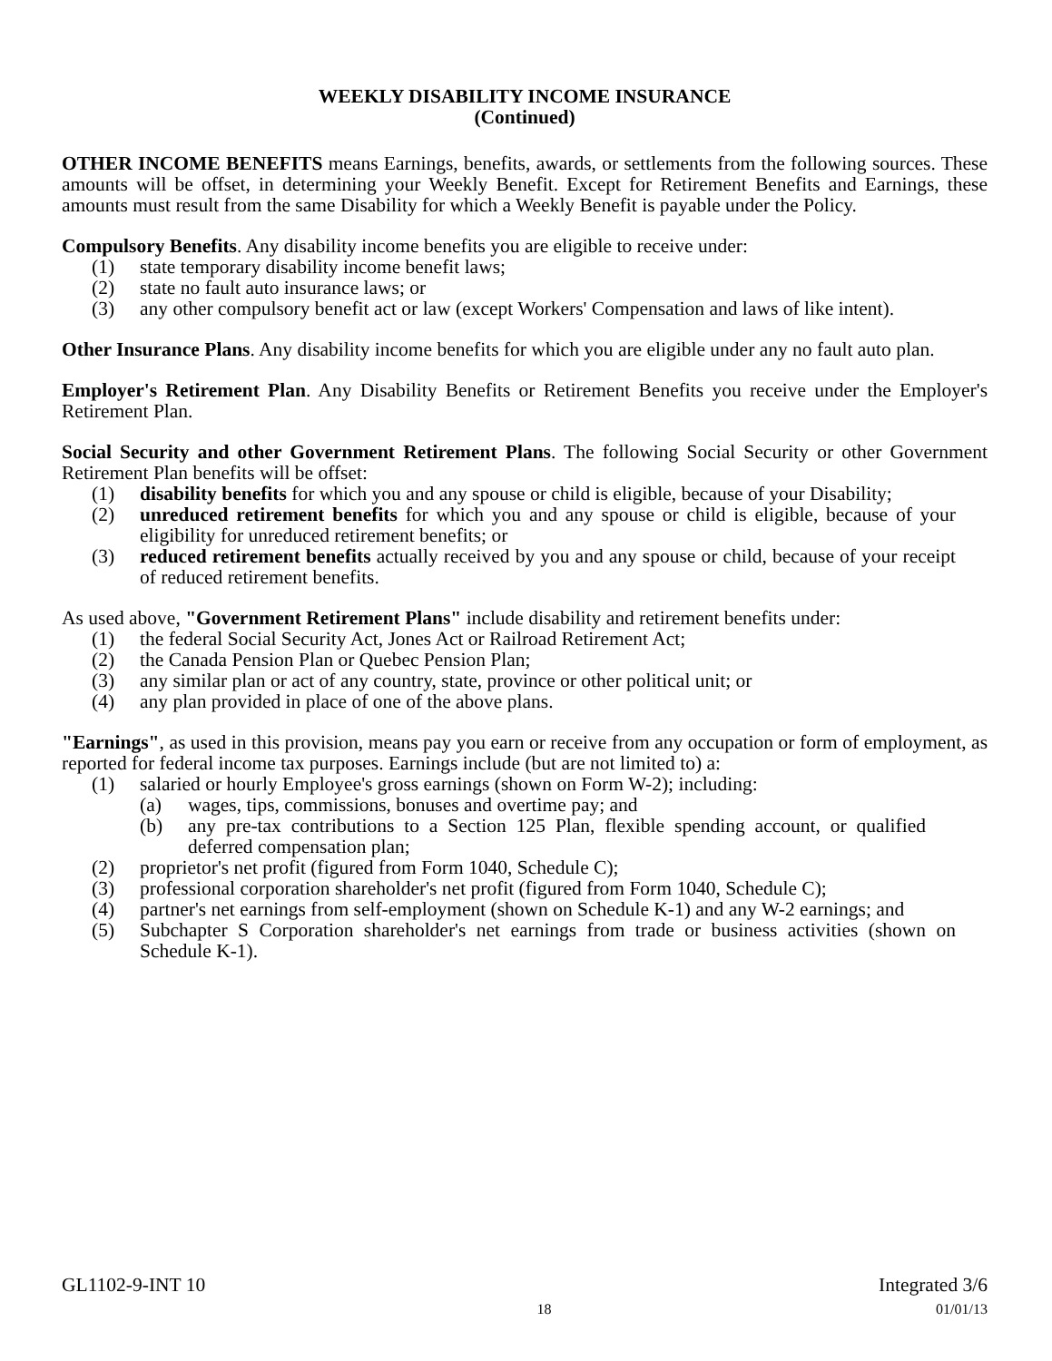WEEKLY DISABILITY INCOME INSURANCE
(Continued)
OTHER INCOME BENEFITS means Earnings, benefits, awards, or settlements from the following sources. These amounts will be offset, in determining your Weekly Benefit. Except for Retirement Benefits and Earnings, these amounts must result from the same Disability for which a Weekly Benefit is payable under the Policy.
Compulsory Benefits. Any disability income benefits you are eligible to receive under:
(1) state temporary disability income benefit laws;
(2) state no fault auto insurance laws; or
(3) any other compulsory benefit act or law (except Workers' Compensation and laws of like intent).
Other Insurance Plans. Any disability income benefits for which you are eligible under any no fault auto plan.
Employer's Retirement Plan. Any Disability Benefits or Retirement Benefits you receive under the Employer's Retirement Plan.
Social Security and other Government Retirement Plans. The following Social Security or other Government Retirement Plan benefits will be offset:
(1) disability benefits for which you and any spouse or child is eligible, because of your Disability;
(2) unreduced retirement benefits for which you and any spouse or child is eligible, because of your eligibility for unreduced retirement benefits; or
(3) reduced retirement benefits actually received by you and any spouse or child, because of your receipt of reduced retirement benefits.
As used above, "Government Retirement Plans" include disability and retirement benefits under:
(1) the federal Social Security Act, Jones Act or Railroad Retirement Act;
(2) the Canada Pension Plan or Quebec Pension Plan;
(3) any similar plan or act of any country, state, province or other political unit; or
(4) any plan provided in place of one of the above plans.
"Earnings", as used in this provision, means pay you earn or receive from any occupation or form of employment, as reported for federal income tax purposes. Earnings include (but are not limited to) a:
(1) salaried or hourly Employee's gross earnings (shown on Form W-2); including:
(a) wages, tips, commissions, bonuses and overtime pay; and
(b) any pre-tax contributions to a Section 125 Plan, flexible spending account, or qualified deferred compensation plan;
(2) proprietor's net profit (figured from Form 1040, Schedule C);
(3) professional corporation shareholder's net profit (figured from Form 1040, Schedule C);
(4) partner's net earnings from self-employment (shown on Schedule K-1) and any W-2 earnings; and
(5) Subchapter S Corporation shareholder's net earnings from trade or business activities (shown on Schedule K-1).
GL1102-9-INT 10 Integrated 3/6
18 01/01/13